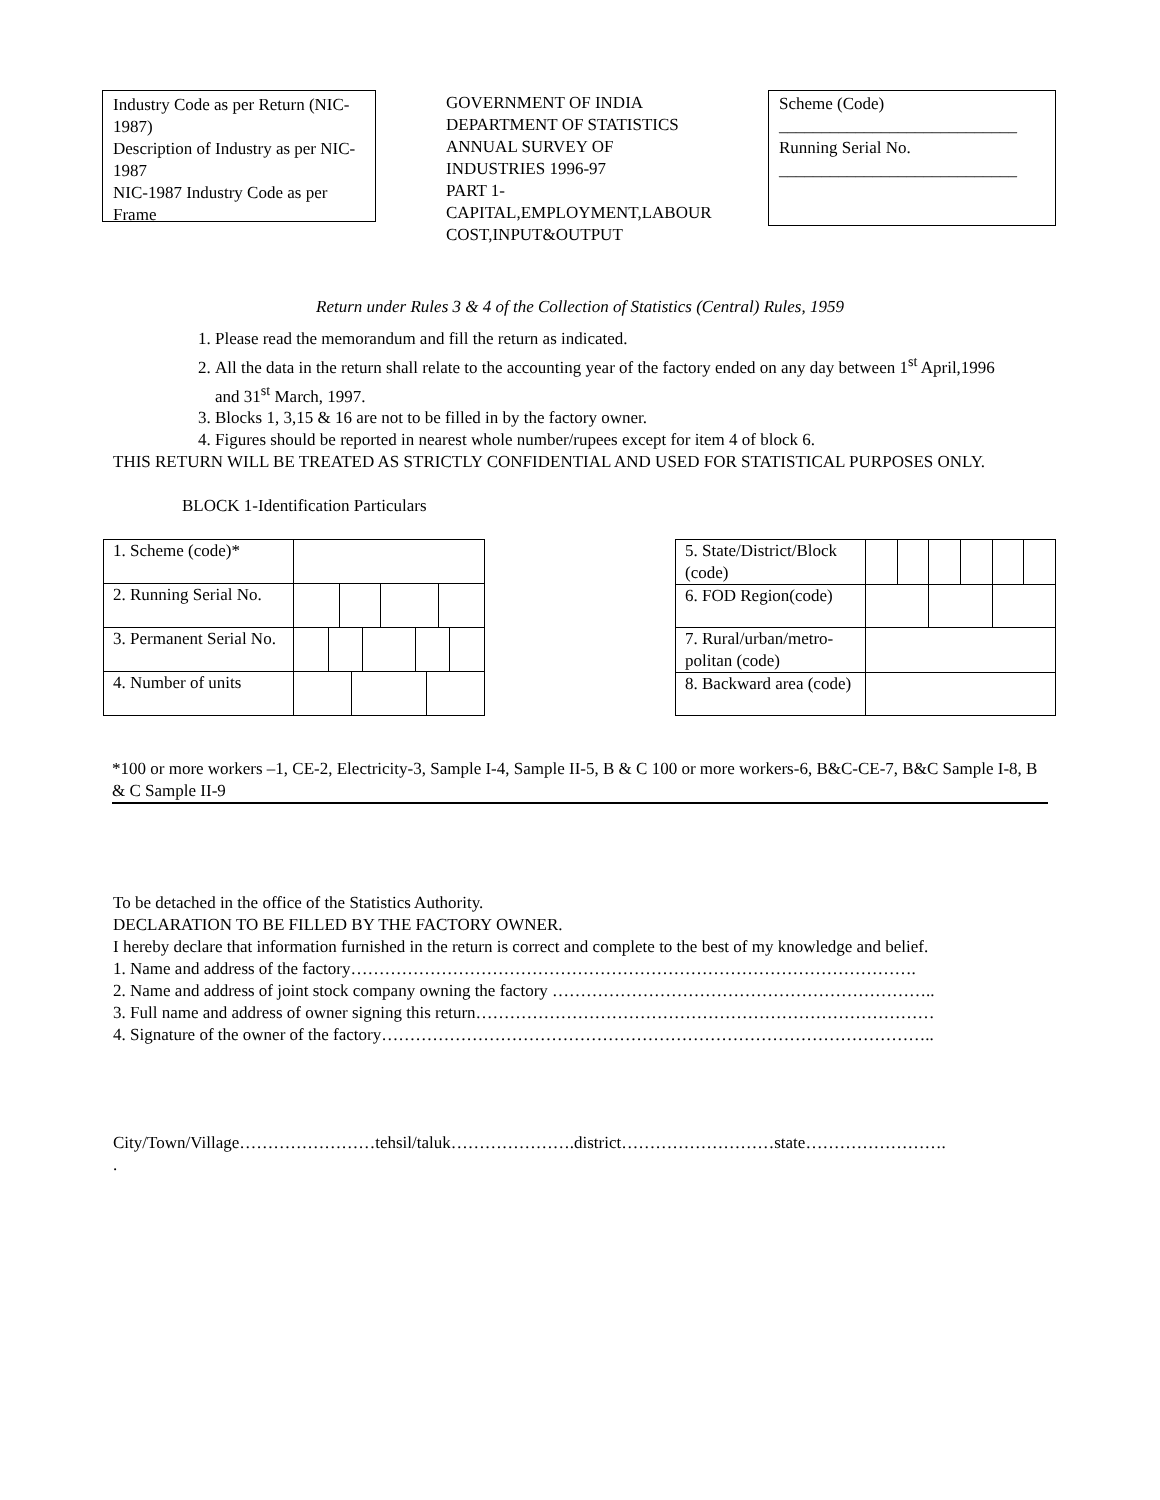Industry Code as per Return (NIC-1987)
Description of Industry as per NIC-1987
NIC-1987 Industry Code as per Frame
GOVERNMENT OF INDIA
DEPARTMENT OF STATISTICS
ANNUAL SURVEY OF INDUSTRIES 1996-97
PART 1-CAPITAL,EMPLOYMENT,LABOUR COST,INPUT&OUTPUT
Scheme (Code)
____________________________
Running Serial No.
____________________________
Return under Rules 3 & 4 of the Collection of Statistics (Central) Rules, 1959
1. Please read the memorandum and fill the return as indicated.
2. All the data in the return shall relate to the accounting year of the factory ended on any day between 1<sup>st</sup> April,1996 and 31<sup>st</sup> March, 1997.
3. Blocks 1, 3,15 & 16 are not to be filled in by the factory owner.
4. Figures should be reported in nearest whole number/rupees except for item 4 of block 6.
THIS RETURN WILL BE TREATED AS STRICTLY CONFIDENTIAL AND USED FOR STATISTICAL PURPOSES ONLY.
BLOCK 1-Identification Particulars
| 1. Scheme (code)* | | | | | | | | | | |
| 2. Running Serial No. | | | | | | | | | | |
| 3. Permanent Serial No. | | | | | | | | | | |
| 4. Number of units | | | | | | | | | | |
| 5. State/District/Block (code) | | | | | | |
| 6. FOD Region(code) | | | | | | |
| 7. Rural/urban/metro-politan (code) | | | | | | |
| 8. Backward area (code) | | | | | | |
*100 or more workers –1, CE-2, Electricity-3, Sample I-4, Sample II-5, B & C 100 or more workers-6, B&C-CE-7, B&C Sample I-8, B & C Sample II-9
To be detached in the office of the Statistics Authority.
DECLARATION TO BE FILLED BY THE FACTORY OWNER.
I hereby declare that information furnished in the return is correct and complete to the best of my knowledge and belief.
1. Name and address of the factory……………………………………………………………………………………….
2. Name and address of joint stock company owning the factory …………………………………………………………..
3. Full name and address of owner signing this return………………………………………………………………………
4. Signature of the owner of the factory……………………………………………………………………………………..
City/Town/Village……………………tehsil/taluk………………….district………………………state…………………….
.